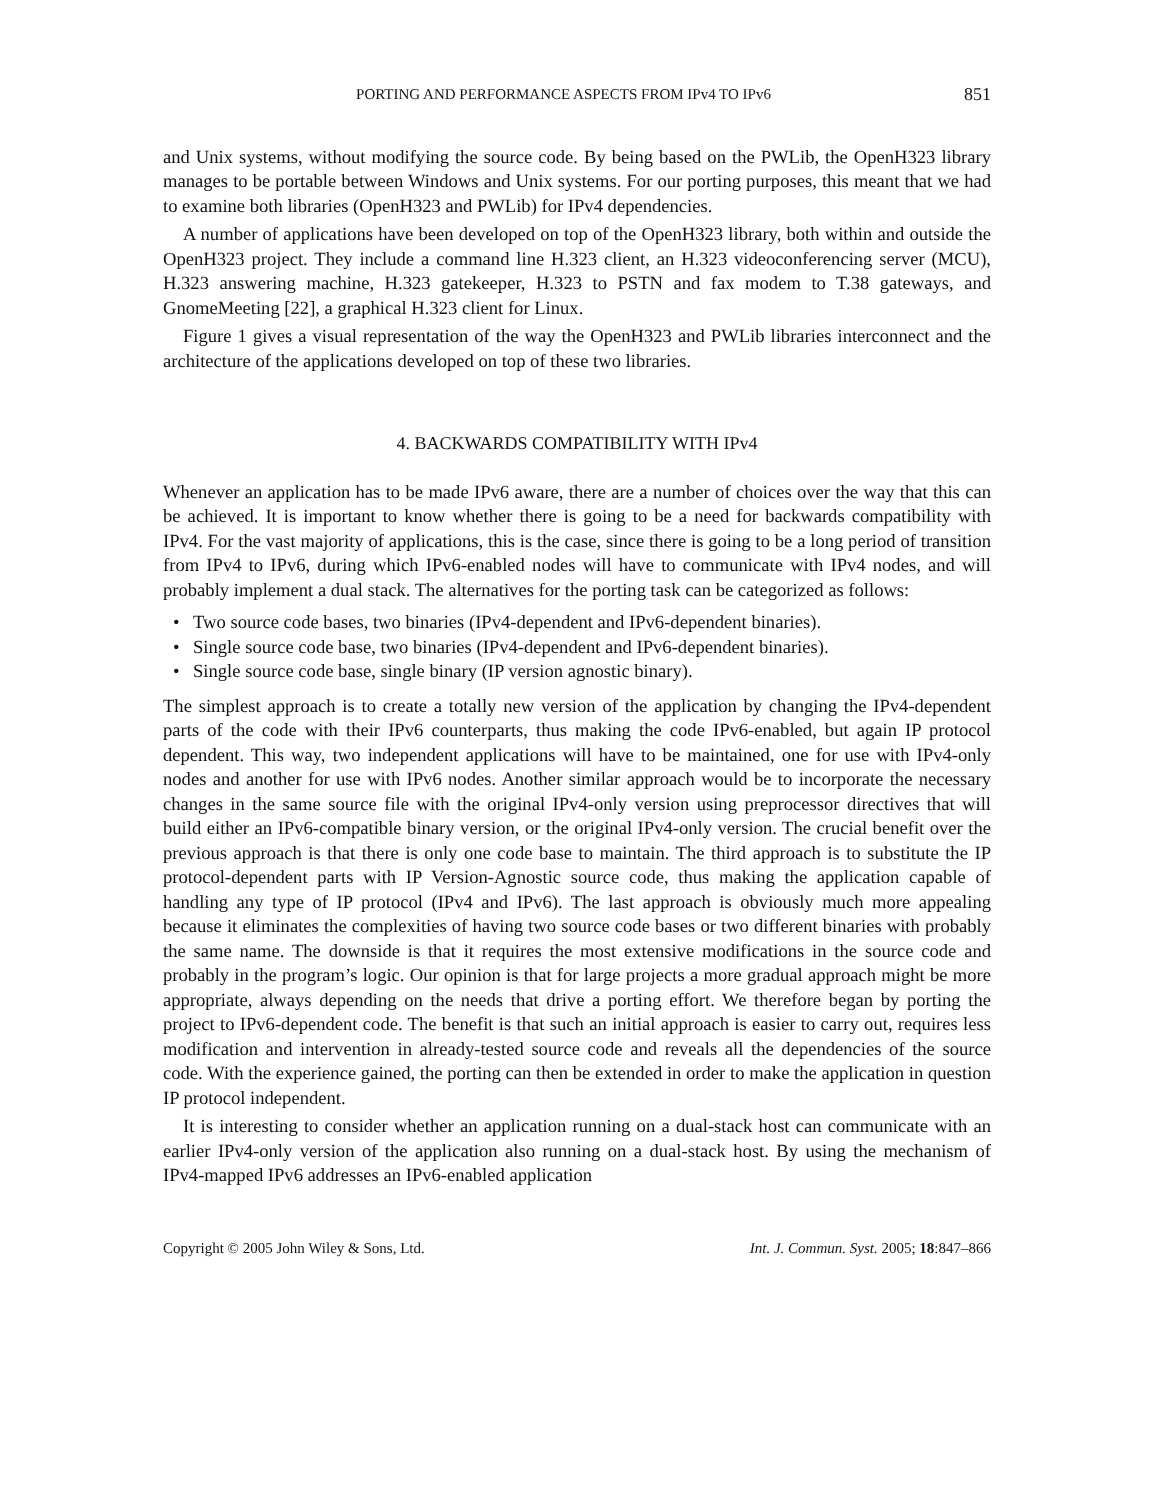PORTING AND PERFORMANCE ASPECTS FROM IPv4 TO IPv6 851
and Unix systems, without modifying the source code. By being based on the PWLib, the OpenH323 library manages to be portable between Windows and Unix systems. For our porting purposes, this meant that we had to examine both libraries (OpenH323 and PWLib) for IPv4 dependencies.
A number of applications have been developed on top of the OpenH323 library, both within and outside the OpenH323 project. They include a command line H.323 client, an H.323 videoconferencing server (MCU), H.323 answering machine, H.323 gatekeeper, H.323 to PSTN and fax modem to T.38 gateways, and GnomeMeeting [22], a graphical H.323 client for Linux.
Figure 1 gives a visual representation of the way the OpenH323 and PWLib libraries interconnect and the architecture of the applications developed on top of these two libraries.
4. BACKWARDS COMPATIBILITY WITH IPv4
Whenever an application has to be made IPv6 aware, there are a number of choices over the way that this can be achieved. It is important to know whether there is going to be a need for backwards compatibility with IPv4. For the vast majority of applications, this is the case, since there is going to be a long period of transition from IPv4 to IPv6, during which IPv6-enabled nodes will have to communicate with IPv4 nodes, and will probably implement a dual stack. The alternatives for the porting task can be categorized as follows:
• Two source code bases, two binaries (IPv4-dependent and IPv6-dependent binaries).
• Single source code base, two binaries (IPv4-dependent and IPv6-dependent binaries).
• Single source code base, single binary (IP version agnostic binary).
The simplest approach is to create a totally new version of the application by changing the IPv4-dependent parts of the code with their IPv6 counterparts, thus making the code IPv6-enabled, but again IP protocol dependent. This way, two independent applications will have to be maintained, one for use with IPv4-only nodes and another for use with IPv6 nodes. Another similar approach would be to incorporate the necessary changes in the same source file with the original IPv4-only version using preprocessor directives that will build either an IPv6-compatible binary version, or the original IPv4-only version. The crucial benefit over the previous approach is that there is only one code base to maintain. The third approach is to substitute the IP protocol-dependent parts with IP Version-Agnostic source code, thus making the application capable of handling any type of IP protocol (IPv4 and IPv6). The last approach is obviously much more appealing because it eliminates the complexities of having two source code bases or two different binaries with probably the same name. The downside is that it requires the most extensive modifications in the source code and probably in the program’s logic. Our opinion is that for large projects a more gradual approach might be more appropriate, always depending on the needs that drive a porting effort. We therefore began by porting the project to IPv6-dependent code. The benefit is that such an initial approach is easier to carry out, requires less modification and intervention in already-tested source code and reveals all the dependencies of the source code. With the experience gained, the porting can then be extended in order to make the application in question IP protocol independent.
It is interesting to consider whether an application running on a dual-stack host can communicate with an earlier IPv4-only version of the application also running on a dual-stack host. By using the mechanism of IPv4-mapped IPv6 addresses an IPv6-enabled application
Copyright © 2005 John Wiley & Sons, Ltd. Int. J. Commun. Syst. 2005; 18:847–866